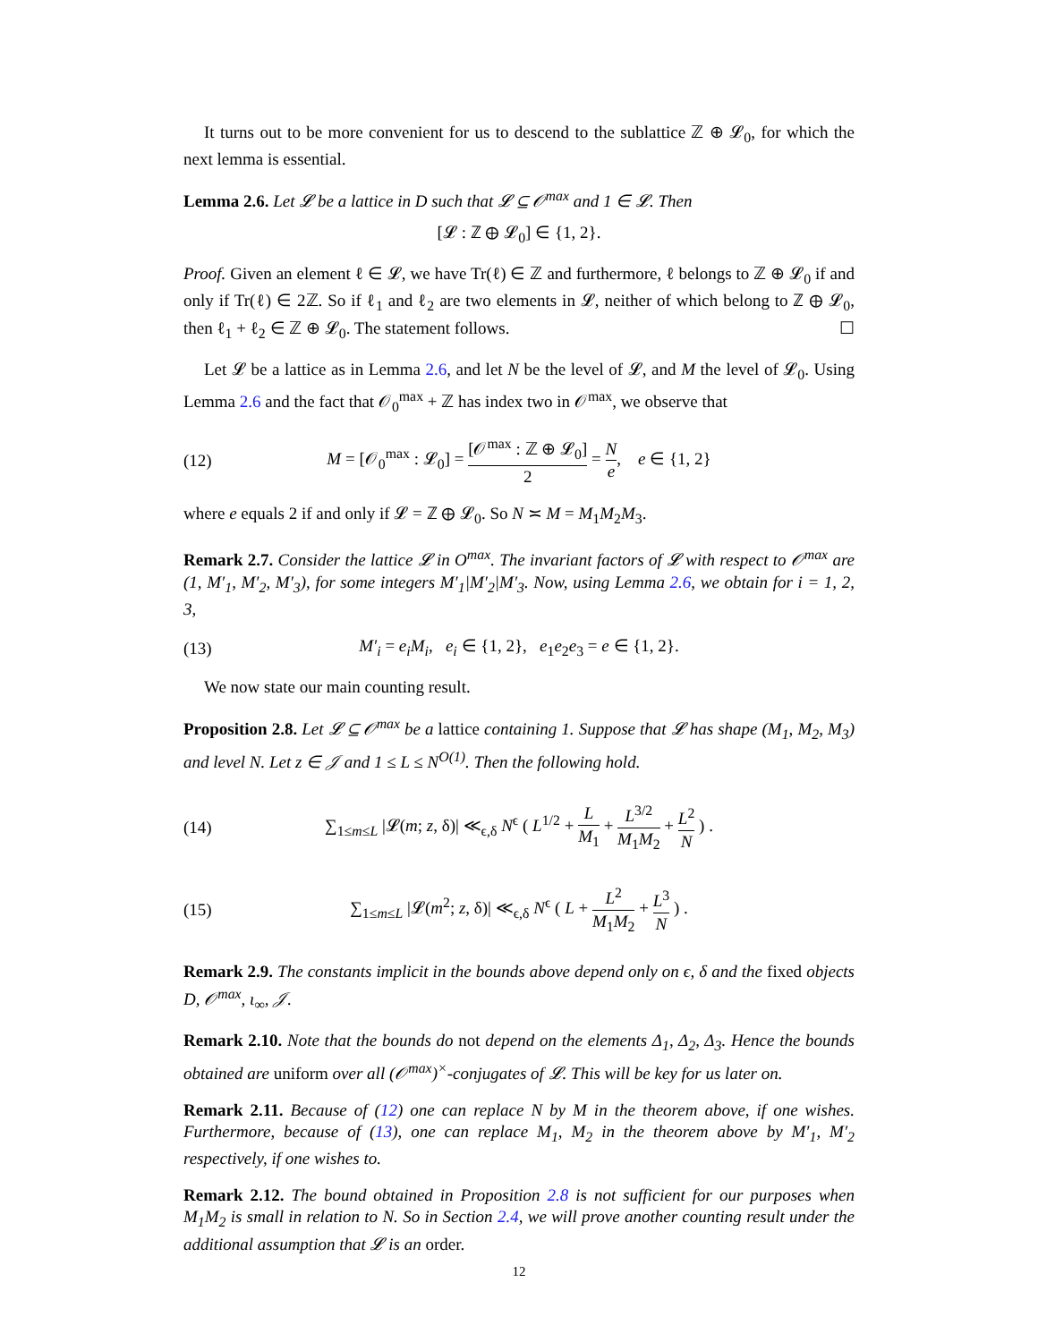It turns out to be more convenient for us to descend to the sublattice ℤ ⊕ 𝓛<sub>0</sub>, for which the next lemma is essential.
Lemma 2.6. Let 𝓛 be a lattice in D such that 𝓛 ⊆ 𝒪<sup>max</sup> and 1 ∈ 𝓛. Then
[𝓛 : ℤ ⊕ 𝓛<sub>0</sub>] ∈ {1, 2}.
Proof. Given an element ℓ ∈ 𝓛, we have Tr(ℓ) ∈ ℤ and furthermore, ℓ belongs to ℤ ⊕ 𝓛<sub>0</sub> if and only if Tr(ℓ) ∈ 2ℤ. So if ℓ<sub>1</sub> and ℓ<sub>2</sub> are two elements in 𝓛, neither of which belong to ℤ ⊕ 𝓛<sub>0</sub>, then ℓ<sub>1</sub> + ℓ<sub>2</sub> ∈ ℤ ⊕ 𝓛<sub>0</sub>. The statement follows. ☐
Let 𝓛 be a lattice as in Lemma 2.6, and let N be the level of 𝓛, and M the level of 𝓛<sub>0</sub>. Using Lemma 2.6 and the fact that 𝒪<sub>0</sub><sup>max</sup> + ℤ has index two in 𝒪<sup>max</sup>, we observe that
(12)
M = [𝒪<sub>0</sub><sup>max</sup> : 𝓛<sub>0</sub>] = [𝒪<sup>max</sup> : ℤ ⊕ 𝓛<sub>0</sub>] 2 = N e, e ∈ {1, 2}
where e equals 2 if and only if 𝓛 = ℤ ⊕ 𝓛<sub>0</sub>. So N ≍ M = M<sub>1</sub>M<sub>2</sub>M<sub>3</sub>.
Remark 2.7. Consider the lattice 𝓛 in O<sup>max</sup>. The invariant factors of 𝓛 with respect to 𝒪<sup>max</sup> are (1, M′<sub>1</sub>, M′<sub>2</sub>, M′<sub>3</sub>), for some integers M′<sub>1</sub>|M′<sub>2</sub>|M′<sub>3</sub>. Now, using Lemma 2.6, we obtain for i = 1, 2, 3,
(13)
M′<sub>i</sub> = e<sub>i</sub>M<sub>i</sub>, e<sub>i</sub> ∈ {1, 2}, e<sub>1</sub>e<sub>2</sub>e<sub>3</sub> = e ∈ {1, 2}.
We now state our main counting result.
Proposition 2.8. Let 𝓛 ⊆ 𝒪<sup>max</sup> be a lattice containing 1. Suppose that 𝓛 has shape (M<sub>1</sub>, M<sub>2</sub>, M<sub>3</sub>) and level N. Let z ∈ 𝒥 and 1 ≤ L ≤ N<sup>O(1)</sup>. Then the following hold.
(14)
∑<sub>1≤m≤L</sub> |𝓛(m; z, δ)| ≪<sub>ϵ,δ</sub> N<sup>ϵ</sup> ( L<sup>1/2</sup> + L M<sub>1</sub> + L<sup>3/2</sup> M<sub>1</sub>M<sub>2</sub> + L<sup>2</sup> N ) .
(15)
∑<sub>1≤m≤L</sub> |𝓛(m<sup>2</sup>; z, δ)| ≪<sub>ϵ,δ</sub> N<sup>ϵ</sup> ( L + L<sup>2</sup> M<sub>1</sub>M<sub>2</sub> + L<sup>3</sup> N ) .
Remark 2.9. The constants implicit in the bounds above depend only on ϵ, δ and the fixed objects D, 𝒪<sup>max</sup>, ι<sub>∞</sub>, 𝒥.
Remark 2.10. Note that the bounds do not depend on the elements Δ<sub>1</sub>, Δ<sub>2</sub>, Δ<sub>3</sub>. Hence the bounds obtained are uniform over all (𝒪<sup>max</sup>)<sup>×</sup>-conjugates of 𝓛. This will be key for us later on.
Remark 2.11. Because of (12) one can replace N by M in the theorem above, if one wishes. Furthermore, because of (13), one can replace M<sub>1</sub>, M<sub>2</sub> in the theorem above by M′<sub>1</sub>, M′<sub>2</sub> respectively, if one wishes to.
Remark 2.12. The bound obtained in Proposition 2.8 is not sufficient for our purposes when M<sub>1</sub>M<sub>2</sub> is small in relation to N. So in Section 2.4, we will prove another counting result under the additional assumption that 𝓛 is an order.
12